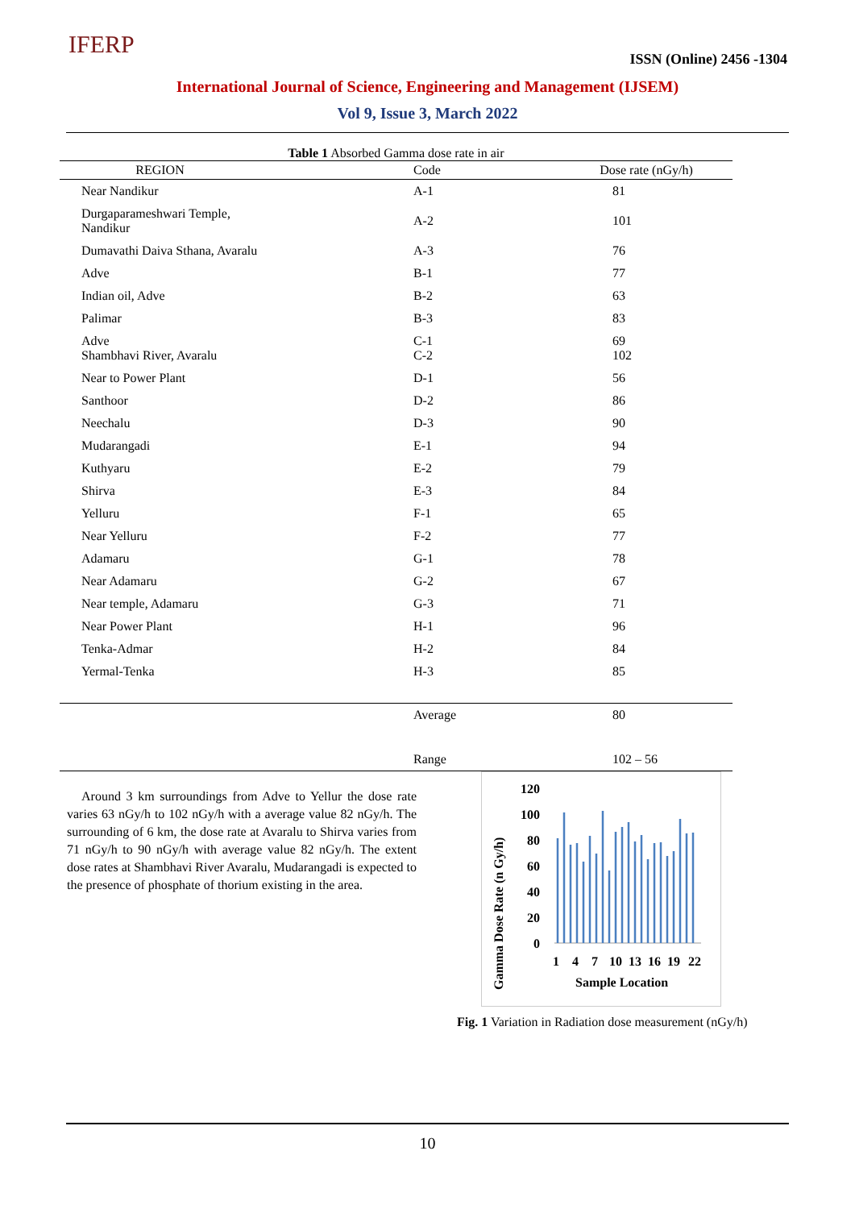IFERP ISSN (Online) 2456 -1304
International Journal of Science, Engineering and Management (IJSEM)
Vol 9, Issue 3, March 2022
Table 1 Absorbed Gamma dose rate in air
| REGION | Code | Dose rate (nGy/h) |
| --- | --- | --- |
| Near Nandikur | A-1 | 81 |
| Durgaparameshwari Temple, Nandikur | A-2 | 101 |
| Dumavathi Daiva Sthana, Avaralu | A-3 | 76 |
| Adve | B-1 | 77 |
| Indian oil, Adve | B-2 | 63 |
| Palimar | B-3 | 83 |
| Adve Shambhavi River, Avaralu | C-1 C-2 | 69 102 |
| Near to Power Plant | D-1 | 56 |
| Santhoor | D-2 | 86 |
| Neechalu | D-3 | 90 |
| Mudarangadi | E-1 | 94 |
| Kuthyaru | E-2 | 79 |
| Shirva | E-3 | 84 |
| Yelluru | F-1 | 65 |
| Near Yelluru | F-2 | 77 |
| Adamaru | G-1 | 78 |
| Near Adamaru | G-2 | 67 |
| Near temple, Adamaru | G-3 | 71 |
| Near Power Plant | H-1 | 96 |
| Tenka-Admar | H-2 | 84 |
| Yermal-Tenka | H-3 | 85 |
| | Average | 80 |
| | Range | 102 – 56 |
Around 3 km surroundings from Adve to Yellur the dose rate varies 63 nGy/h to 102 nGy/h with a average value 82 nGy/h. The surrounding of 6 km, the dose rate at Avaralu to Shirva varies from 71 nGy/h to 90 nGy/h with average value 82 nGy/h. The extent dose rates at Shambhavi River Avaralu, Mudarangadi is expected to the presence of phosphate of thorium existing in the area.
Gamma Dose Rate (n Gy/h)
120
100
80
60
40
20
0
1
4
7
10
13
16
19
22
Sample Location
Fig. 1 Variation in Radiation dose measurement (nGy/h)
10